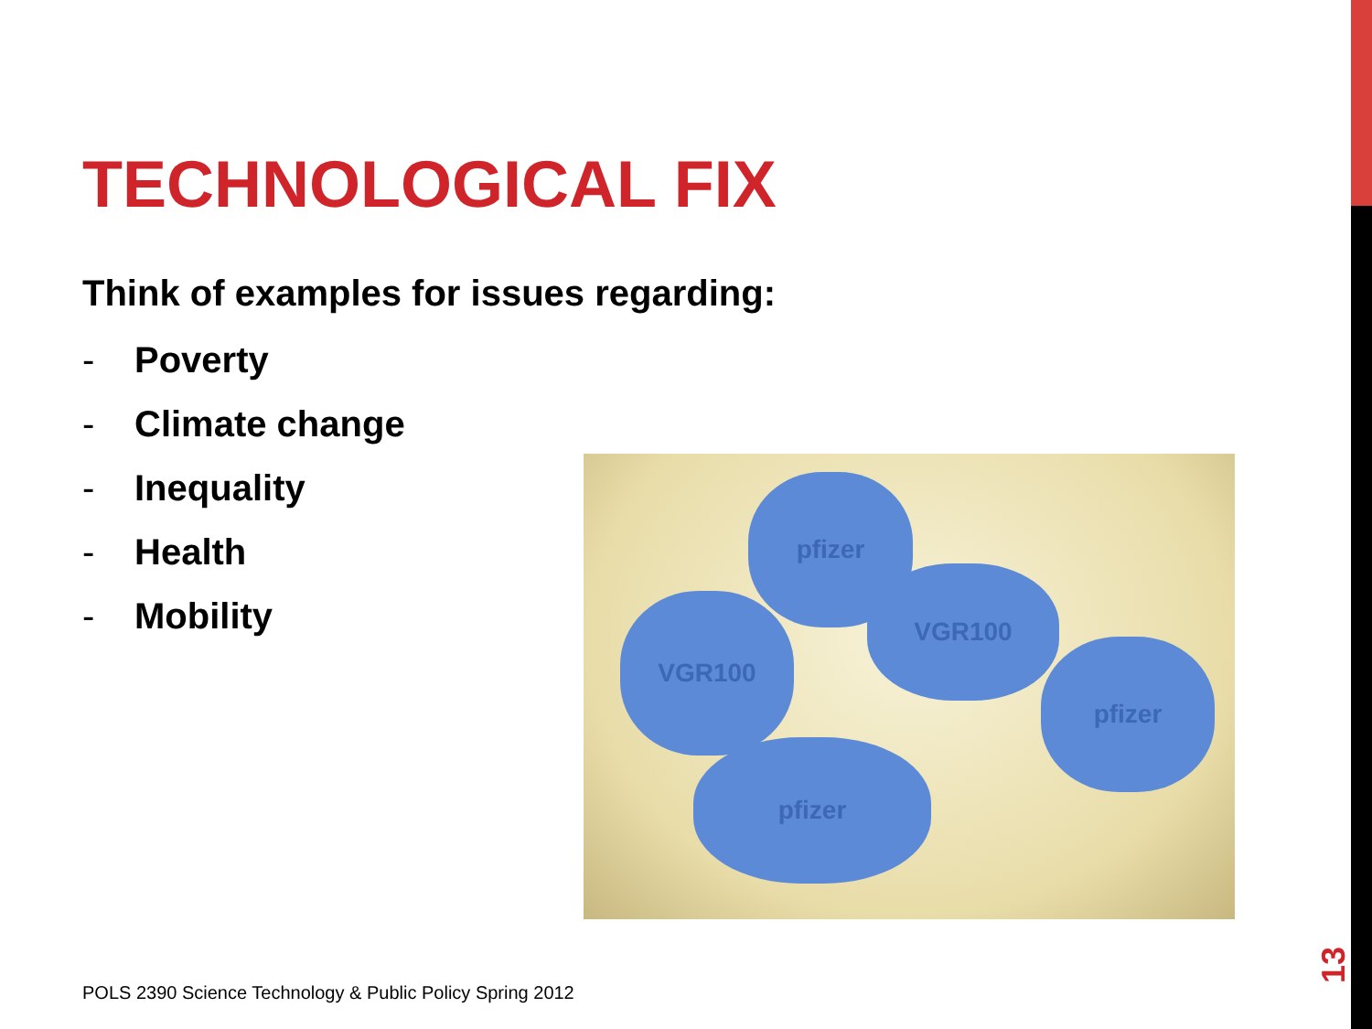TECHNOLOGICAL FIX
Think of examples for issues regarding:
- Poverty
- Climate change
- Inequality
- Health
- Mobility
pfizer
VGR100
VGR100
pfizer
pfizer
POLS 2390 Science Technology & Public Policy Spring 2012
13